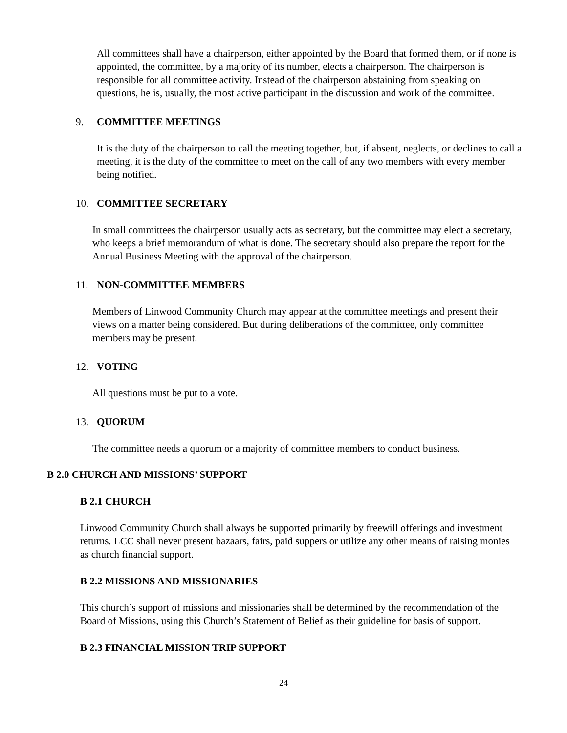All committees shall have a chairperson, either appointed by the Board that formed them, or if none is appointed, the committee, by a majority of its number, elects a chairperson. The chairperson is responsible for all committee activity. Instead of the chairperson abstaining from speaking on questions, he is, usually, the most active participant in the discussion and work of the committee.
9. COMMITTEE MEETINGS
It is the duty of the chairperson to call the meeting together, but, if absent, neglects, or declines to call a meeting, it is the duty of the committee to meet on the call of any two members with every member being notified.
10. COMMITTEE SECRETARY
In small committees the chairperson usually acts as secretary, but the committee may elect a secretary, who keeps a brief memorandum of what is done. The secretary should also prepare the report for the Annual Business Meeting with the approval of the chairperson.
11. NON-COMMITTEE MEMBERS
Members of Linwood Community Church may appear at the committee meetings and present their views on a matter being considered. But during deliberations of the committee, only committee members may be present.
12. VOTING
All questions must be put to a vote.
13. QUORUM
The committee needs a quorum or a majority of committee members to conduct business.
B 2.0 CHURCH AND MISSIONS’ SUPPORT
B 2.1 CHURCH
Linwood Community Church shall always be supported primarily by freewill offerings and investment returns. LCC shall never present bazaars, fairs, paid suppers or utilize any other means of raising monies as church financial support.
B 2.2 MISSIONS AND MISSIONARIES
This church’s support of missions and missionaries shall be determined by the recommendation of the Board of Missions, using this Church’s Statement of Belief as their guideline for basis of support.
B 2.3 FINANCIAL MISSION TRIP SUPPORT
24